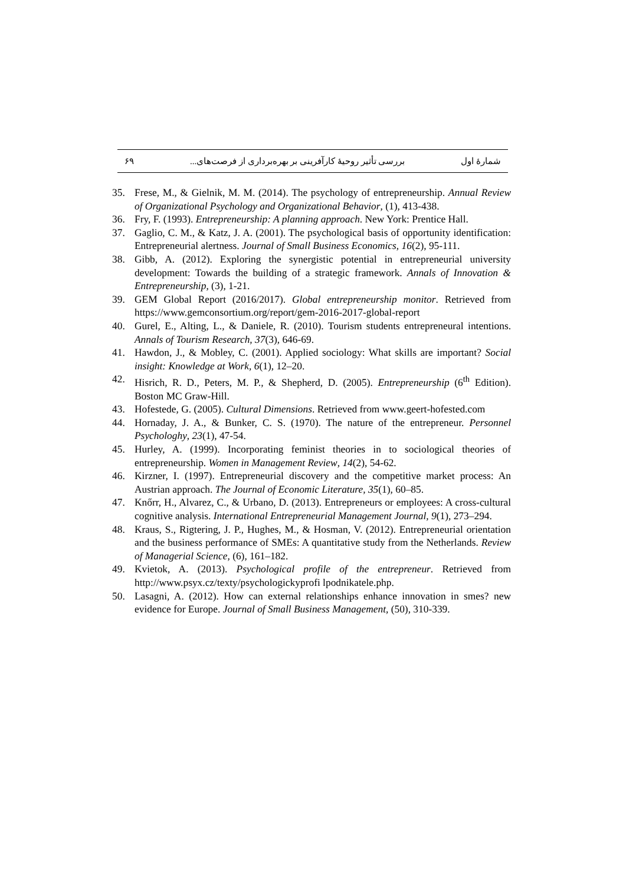شمارهٔ اول بررسی تأثیر روحیهٔ کارآفرینی بر بهره‌برداری از فرصت‌های... ۶۹
35. Frese, M., & Gielnik, M. M. (2014). The psychology of entrepreneurship. Annual Review of Organizational Psychology and Organizational Behavior, (1), 413-438.
36. Fry, F. (1993). Entrepreneurship: A planning approach. New York: Prentice Hall.
37. Gaglio, C. M., & Katz, J. A. (2001). The psychological basis of opportunity identification: Entrepreneurial alertness. Journal of Small Business Economics, 16(2), 95-111.
38. Gibb, A. (2012). Exploring the synergistic potential in entrepreneurial university development: Towards the building of a strategic framework. Annals of Innovation & Entrepreneurship, (3), 1-21.
39. GEM Global Report (2016/2017). Global entrepreneurship monitor. Retrieved from https://www.gemconsortium.org/report/gem-2016-2017-global-report
40. Gurel, E., Alting, L., & Daniele, R. (2010). Tourism students entrepreneural intentions. Annals of Tourism Research, 37(3), 646-69.
41. Hawdon, J., & Mobley, C. (2001). Applied sociology: What skills are important? Social insight: Knowledge at Work, 6(1), 12–20.
42. Hisrich, R. D., Peters, M. P., & Shepherd, D. (2005). Entrepreneurship (6<sup>th</sup> Edition). Boston MC Graw-Hill.
43. Hofestede, G. (2005). Cultural Dimensions. Retrieved from www.geert-hofested.com
44. Hornaday, J. A., & Bunker, C. S. (1970). The nature of the entrepreneur. Personnel Psychologhy, 23(1), 47-54.
45. Hurley, A. (1999). Incorporating feminist theories in to sociological theories of entrepreneurship. Women in Management Review, 14(2), 54-62.
46. Kirzner, I. (1997). Entrepreneurial discovery and the competitive market process: An Austrian approach. The Journal of Economic Literature, 35(1), 60–85.
47. Knőrr, H., Alvarez, C., & Urbano, D. (2013). Entrepreneurs or employees: A cross-cultural cognitive analysis. International Entrepreneurial Management Journal, 9(1), 273–294.
48. Kraus, S., Rigtering, J. P., Hughes, M., & Hosman, V. (2012). Entrepreneurial orientation and the business performance of SMEs: A quantitative study from the Netherlands. Review of Managerial Science, (6), 161–182.
49. Kvietok, A. (2013). Psychological profile of the entrepreneur. Retrieved from http://www.psyx.cz/texty/psychologickyprofi lpodnikatele.php.
50. Lasagni, A. (2012). How can external relationships enhance innovation in smes? new evidence for Europe. Journal of Small Business Management, (50), 310-339.